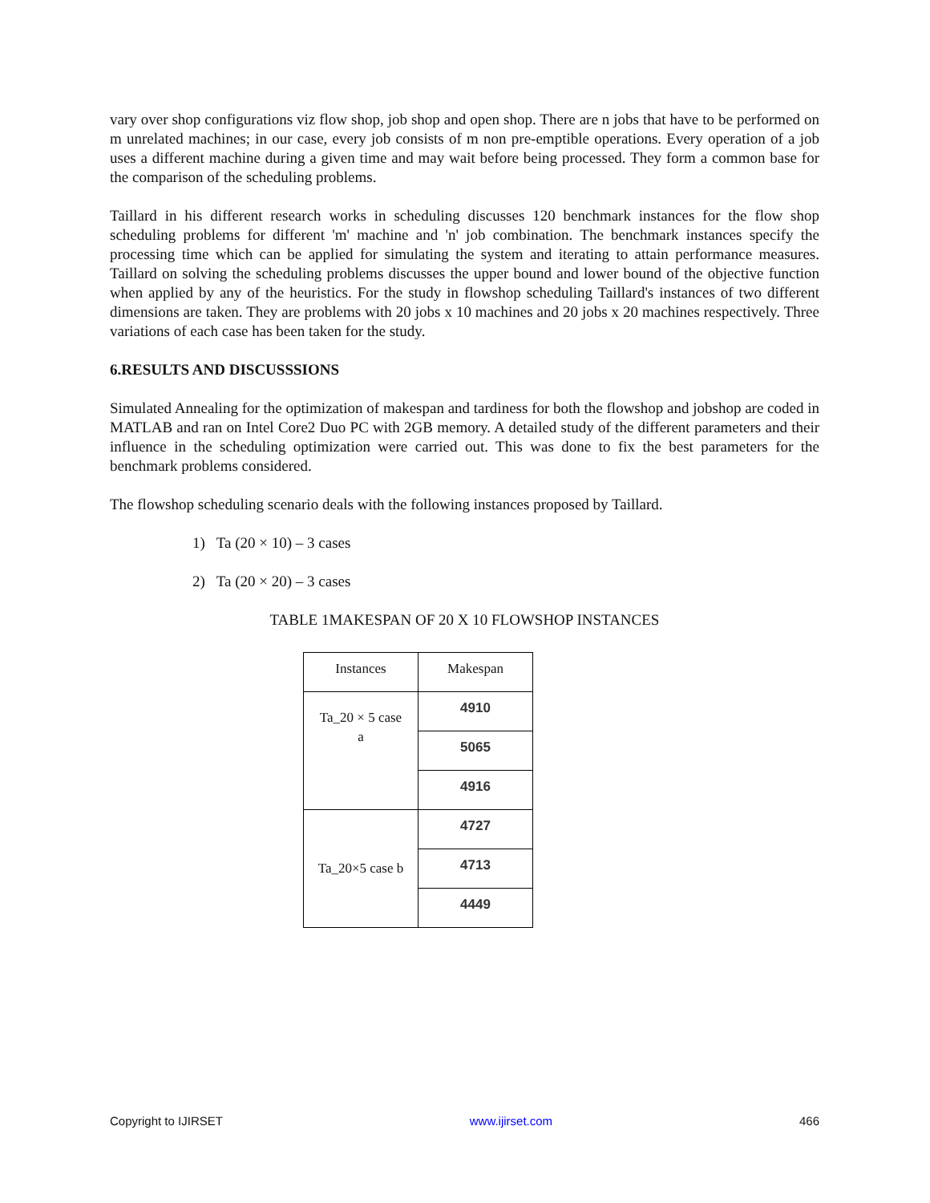vary over shop configurations viz flow shop, job shop and open shop. There are n jobs that have to be performed on m unrelated machines; in our case, every job consists of m non pre-emptible operations. Every operation of a job uses a different machine during a given time and may wait before being processed. They form a common base for the comparison of the scheduling problems.
Taillard in his different research works in scheduling discusses 120 benchmark instances for the flow shop scheduling problems for different 'm' machine and 'n' job combination. The benchmark instances specify the processing time which can be applied for simulating the system and iterating to attain performance measures. Taillard on solving the scheduling problems discusses the upper bound and lower bound of the objective function when applied by any of the heuristics. For the study in flowshop scheduling Taillard's instances of two different dimensions are taken. They are problems with 20 jobs x 10 machines and 20 jobs x 20 machines respectively. Three variations of each case has been taken for the study.
6.RESULTS AND DISCUSSSIONS
Simulated Annealing for the optimization of makespan and tardiness for both the flowshop and jobshop are coded in MATLAB and ran on Intel Core2 Duo PC with 2GB memory. A detailed study of the different parameters and their influence in the scheduling optimization were carried out. This was done to fix the best parameters for the benchmark problems considered.
The flowshop scheduling scenario deals with the following instances proposed by Taillard.
1) Ta (20 × 10) – 3 cases
2) Ta (20 × 20) – 3 cases
TABLE 1MAKESPAN OF 20 X 10 FLOWSHOP INSTANCES
| Instances | Makespan |
| --- | --- |
| Ta_20 × 5 case a | 4910 |
| | 5065 |
| | 4916 |
| Ta_20×5 case b | 4727 |
| | 4713 |
| | 4449 |
Copyright to IJIRSET www.ijirset.com 466